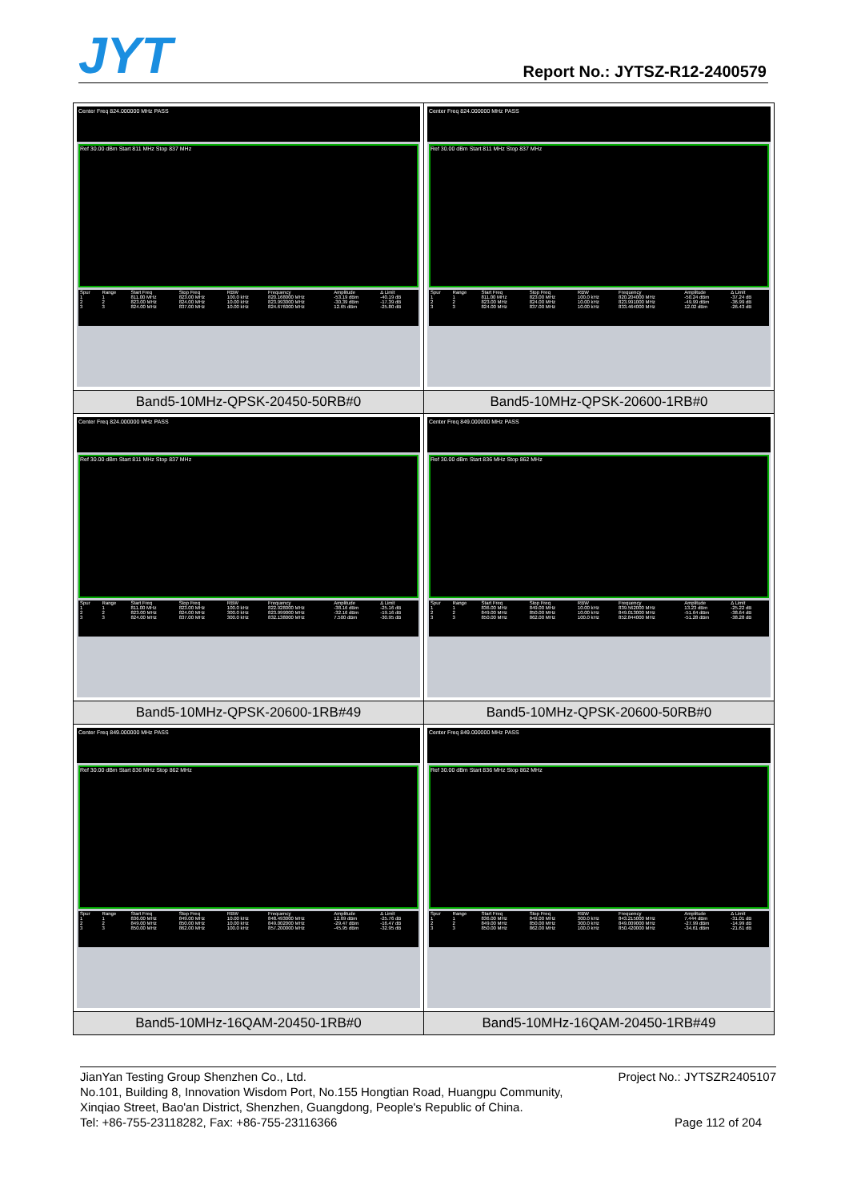JYT
Report No.: JYTSZ-R12-2400579
| Center Freq 824.000000 MHz PASS Ref 30.00 dBm Start 811 MHz Stop 837 MHz / Spur / Range / Start Freq / Stop Freq / RBW / Frequency / Amplitude / Δ Limit / / --- / --- / --- / --- / --- / --- / --- / --- / / 1 / 1 / 811.00 MHz / 823.00 MHz / 100.0 kHz / 820.168000 MHz / -53.19 dBm / -40.19 dB / / 2 / 2 / 823.00 MHz / 824.00 MHz / 10.00 kHz / 823.993000 MHz / -30.39 dBm / -17.39 dB / / 3 / 3 / 824.00 MHz / 837.00 MHz / 10.00 kHz / 824.676000 MHz / 12.65 dBm / -25.80 dB / | Center Freq 824.000000 MHz PASS Ref 30.00 dBm Start 811 MHz Stop 837 MHz / Spur / Range / Start Freq / Stop Freq / RBW / Frequency / Amplitude / Δ Limit / / --- / --- / --- / --- / --- / --- / --- / --- / / 1 / 1 / 811.00 MHz / 823.00 MHz / 100.0 kHz / 820.204000 MHz / -50.24 dBm / -37.24 dB / / 2 / 2 / 823.00 MHz / 824.00 MHz / 10.00 kHz / 823.991000 MHz / -49.99 dBm / -36.99 dB / / 3 / 3 / 824.00 MHz / 837.00 MHz / 10.00 kHz / 833.464000 MHz / 12.02 dBm / -26.43 dB / |
| Band5-10MHz-QPSK-20450-50RB#0 | Band5-10MHz-QPSK-20600-1RB#0 |
| Center Freq 824.000000 MHz PASS Ref 30.00 dBm Start 811 MHz Stop 837 MHz / Spur / Range / Start Freq / Stop Freq / RBW / Frequency / Amplitude / Δ Limit / / --- / --- / --- / --- / --- / --- / --- / --- / / 1 / 1 / 811.00 MHz / 823.00 MHz / 100.0 kHz / 822.928000 MHz / -38.16 dBm / -25.16 dB / / 2 / 2 / 823.00 MHz / 824.00 MHz / 300.0 kHz / 823.999000 MHz / -32.16 dBm / -19.16 dB / / 3 / 3 / 824.00 MHz / 837.00 MHz / 300.0 kHz / 832.138000 MHz / 7.500 dBm / -30.95 dB / | Center Freq 849.000000 MHz PASS Ref 30.00 dBm Start 836 MHz Stop 862 MHz / Spur / Range / Start Freq / Stop Freq / RBW / Frequency / Amplitude / Δ Limit / / --- / --- / --- / --- / --- / --- / --- / --- / / 1 / 1 / 836.00 MHz / 849.00 MHz / 10.00 kHz / 839.562000 MHz / 13.23 dBm / -25.22 dB / / 2 / 2 / 849.00 MHz / 850.00 MHz / 10.00 kHz / 849.013000 MHz / -51.64 dBm / -38.64 dB / / 3 / 3 / 850.00 MHz / 862.00 MHz / 100.0 kHz / 852.844000 MHz / -51.28 dBm / -38.28 dB / |
| Band5-10MHz-QPSK-20600-1RB#49 | Band5-10MHz-QPSK-20600-50RB#0 |
| Center Freq 849.000000 MHz PASS Ref 30.00 dBm Start 836 MHz Stop 862 MHz / Spur / Range / Start Freq / Stop Freq / RBW / Frequency / Amplitude / Δ Limit / / --- / --- / --- / --- / --- / --- / --- / --- / / 1 / 1 / 836.00 MHz / 849.00 MHz / 10.00 kHz / 848.493000 MHz / 12.69 dBm / -25.76 dB / / 2 / 2 / 849.00 MHz / 850.00 MHz / 10.00 kHz / 849.002000 MHz / -29.47 dBm / -16.47 dB / / 3 / 3 / 850.00 MHz / 862.00 MHz / 100.0 kHz / 857.200000 MHz / -45.95 dBm / -32.95 dB / | Center Freq 849.000000 MHz PASS Ref 30.00 dBm Start 836 MHz Stop 862 MHz / Spur / Range / Start Freq / Stop Freq / RBW / Frequency / Amplitude / Δ Limit / / --- / --- / --- / --- / --- / --- / --- / --- / / 1 / 1 / 836.00 MHz / 849.00 MHz / 300.0 kHz / 843.215000 MHz / 7.444 dBm / -31.01 dB / / 2 / 2 / 849.00 MHz / 850.00 MHz / 300.0 kHz / 849.009000 MHz / -27.99 dBm / -14.99 dB / / 3 / 3 / 850.00 MHz / 862.00 MHz / 100.0 kHz / 850.420000 MHz / -34.61 dBm / -21.61 dB / |
| Band5-10MHz-16QAM-20450-1RB#0 | Band5-10MHz-16QAM-20450-1RB#49 |
JianYan Testing Group Shenzhen Co., Ltd. Project No.: JYTSZR2405107
No.101, Building 8, Innovation Wisdom Port, No.155 Hongtian Road, Huangpu Community,
Xinqiao Street, Bao'an District, Shenzhen, Guangdong, People's Republic of China.
Tel: +86-755-23118282, Fax: +86-755-23116366 Page 112 of 204